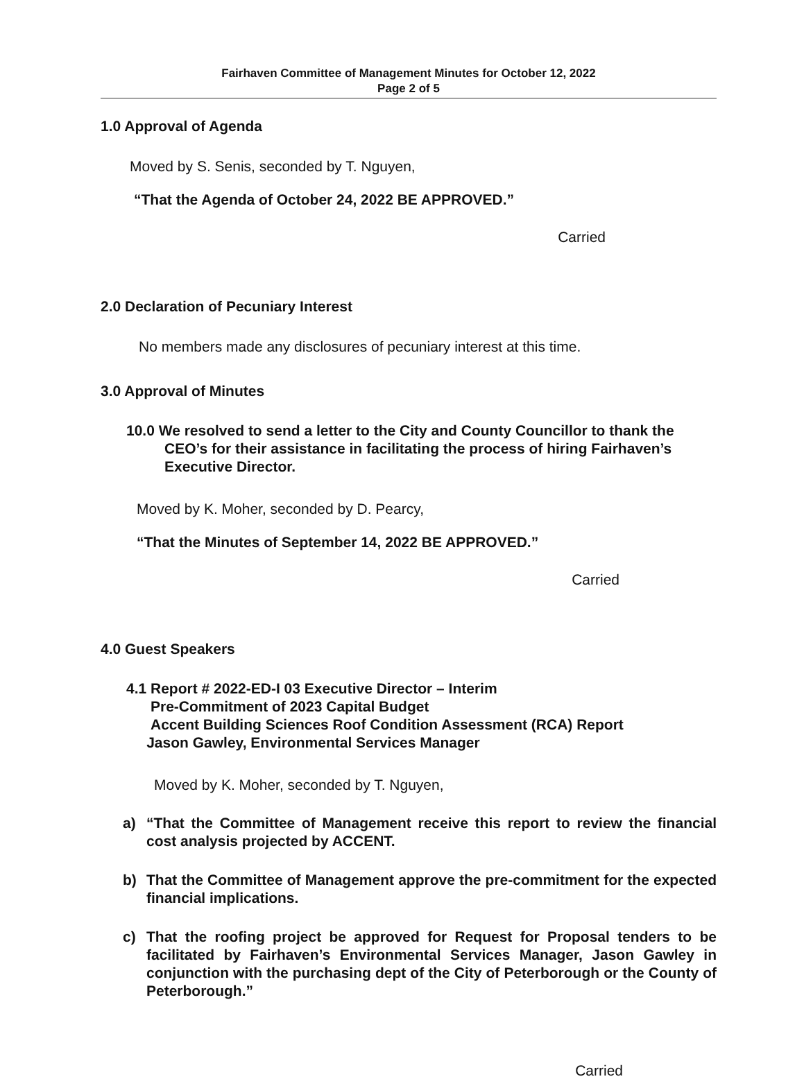Fairhaven Committee of Management Minutes for October 12, 2022
Page 2 of 5
1.0 Approval of Agenda
Moved by S. Senis, seconded by T. Nguyen,
“That the Agenda of October 24, 2022 BE APPROVED.”
Carried
2.0 Declaration of Pecuniary Interest
No members made any disclosures of pecuniary interest at this time.
3.0 Approval of Minutes
10.0 We resolved to send a letter to the City and County Councillor to thank the CEO’s for their assistance in facilitating the process of hiring Fairhaven’s Executive Director.
Moved by K. Moher, seconded by D. Pearcy,
“That the Minutes of September 14, 2022 BE APPROVED.”
Carried
4.0 Guest Speakers
4.1 Report # 2022-ED-I 03 Executive Director – Interim
Pre-Commitment of 2023 Capital Budget
Accent Building Sciences Roof Condition Assessment (RCA) Report
Jason Gawley, Environmental Services Manager
Moved by K. Moher, seconded by T. Nguyen,
a) “That the Committee of Management receive this report to review the financial cost analysis projected by ACCENT.
b) That the Committee of Management approve the pre-commitment for the expected financial implications.
c) That the roofing project be approved for Request for Proposal tenders to be facilitated by Fairhaven’s Environmental Services Manager, Jason Gawley in conjunction with the purchasing dept of the City of Peterborough or the County of Peterborough.”
Carried